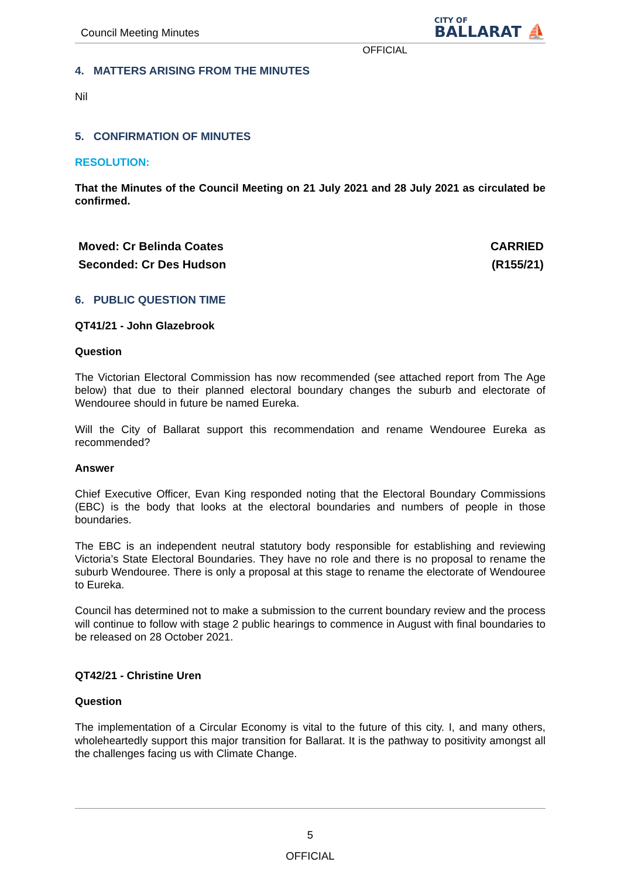Council Meeting Minutes CITY OF
BALLARAT ⛵
OFFICIAL
4. MATTERS ARISING FROM THE MINUTES
Nil
5. CONFIRMATION OF MINUTES
RESOLUTION:
That the Minutes of the Council Meeting on 21 July 2021 and 28 July 2021 as circulated be confirmed.
Moved: Cr Belinda Coates
Seconded: Cr Des Hudson
CARRIED
(R155/21)
6. PUBLIC QUESTION TIME
QT41/21 - John Glazebrook
Question
The Victorian Electoral Commission has now recommended (see attached report from The Age below) that due to their planned electoral boundary changes the suburb and electorate of Wendouree should in future be named Eureka.
Will the City of Ballarat support this recommendation and rename Wendouree Eureka as recommended?
Answer
Chief Executive Officer, Evan King responded noting that the Electoral Boundary Commissions (EBC) is the body that looks at the electoral boundaries and numbers of people in those boundaries.
The EBC is an independent neutral statutory body responsible for establishing and reviewing Victoria’s State Electoral Boundaries. They have no role and there is no proposal to rename the suburb Wendouree. There is only a proposal at this stage to rename the electorate of Wendouree to Eureka.
Council has determined not to make a submission to the current boundary review and the process will continue to follow with stage 2 public hearings to commence in August with final boundaries to be released on 28 October 2021.
QT42/21 - Christine Uren
Question
The implementation of a Circular Economy is vital to the future of this city. I, and many others, wholeheartedly support this major transition for Ballarat. It is the pathway to positivity amongst all the challenges facing us with Climate Change.
5
OFFICIAL